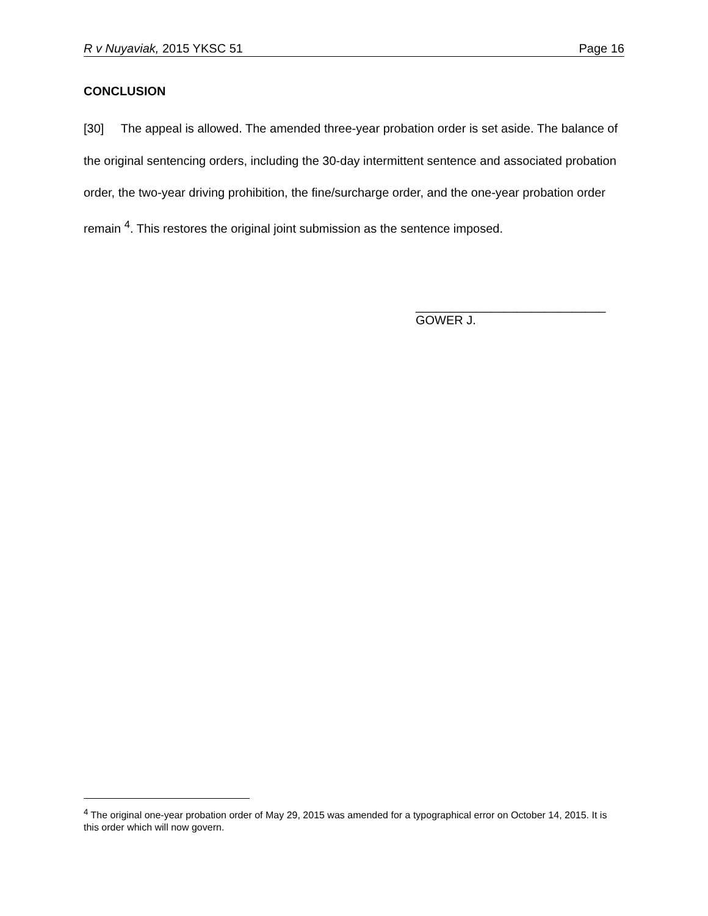R v Nuyaviak, 2015 YKSC 51 Page 16
CONCLUSION
[30] The appeal is allowed. The amended three-year probation order is set aside. The balance of the original sentencing orders, including the 30-day intermittent sentence and associated probation order, the two-year driving prohibition, the fine/surcharge order, and the one-year probation order remain <sup>4</sup>. This restores the original joint submission as the sentence imposed.
____________________________
GOWER J.
<sup>4</sup> The original one-year probation order of May 29, 2015 was amended for a typographical error on October 14, 2015. It is this order which will now govern.